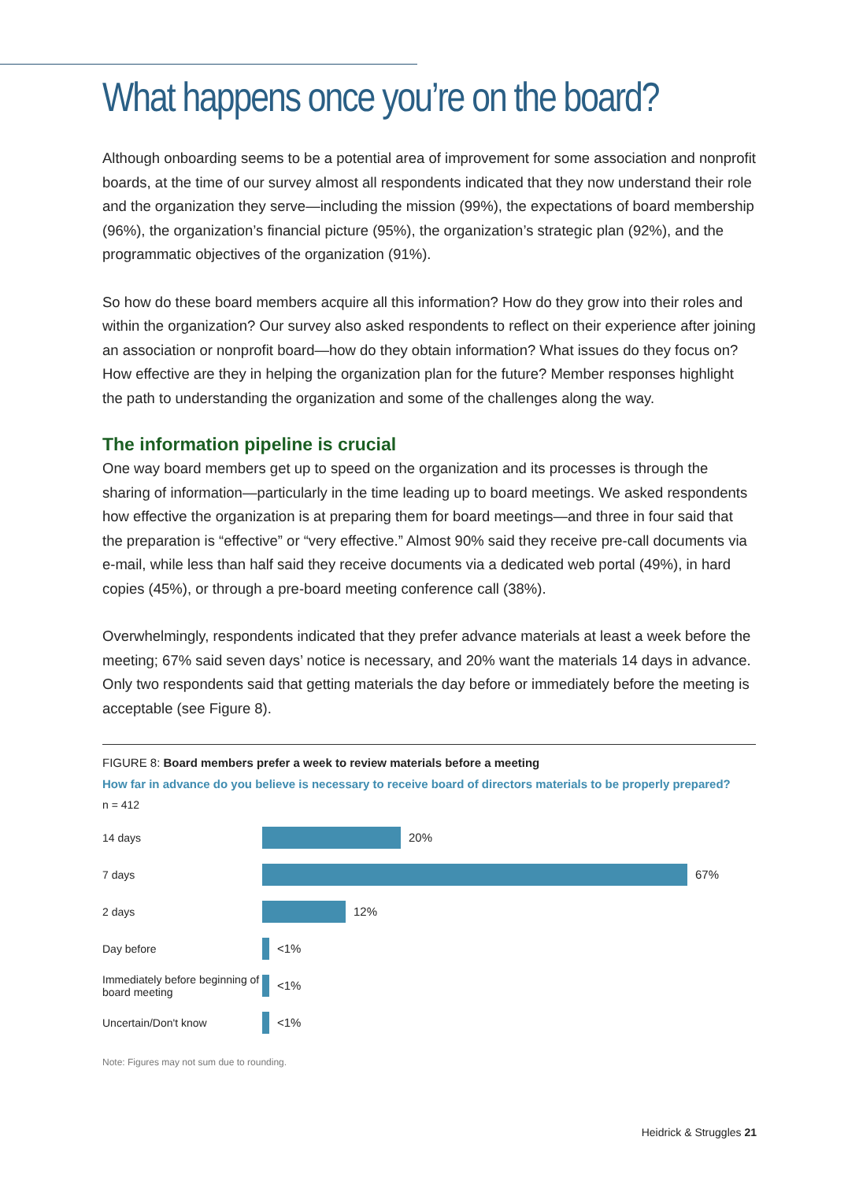What happens once you’re on the board?
Although onboarding seems to be a potential area of improvement for some association and nonprofit boards, at the time of our survey almost all respondents indicated that they now understand their role and the organization they serve—including the mission (99%), the expectations of board membership (96%), the organization’s financial picture (95%), the organization’s strategic plan (92%), and the programmatic objectives of the organization (91%).
So how do these board members acquire all this information? How do they grow into their roles and within the organization? Our survey also asked respondents to reflect on their experience after joining an association or nonprofit board—how do they obtain information? What issues do they focus on? How effective are they in helping the organization plan for the future? Member responses highlight the path to understanding the organization and some of the challenges along the way.
The information pipeline is crucial
One way board members get up to speed on the organization and its processes is through the sharing of information—particularly in the time leading up to board meetings. We asked respondents how effective the organization is at preparing them for board meetings—and three in four said that the preparation is “effective” or “very effective.” Almost 90% said they receive pre-call documents via e-mail, while less than half said they receive documents via a dedicated web portal (49%), in hard copies (45%), or through a pre-board meeting conference call (38%).
Overwhelmingly, respondents indicated that they prefer advance materials at least a week before the meeting; 67% said seven days’ notice is necessary, and 20% want the materials 14 days in advance. Only two respondents said that getting materials the day before or immediately before the meeting is acceptable (see Figure 8).
FIGURE 8: Board members prefer a week to review materials before a meeting
How far in advance do you believe is necessary to receive board of directors materials to be properly prepared?
n = 412
14 days 20%
7 days 67%
2 days 12%
Day before <1%
Immediately before beginning of board meeting
<1%
Uncertain/Don't know <1%
Note: Figures may not sum due to rounding.
Heidrick & Struggles 21